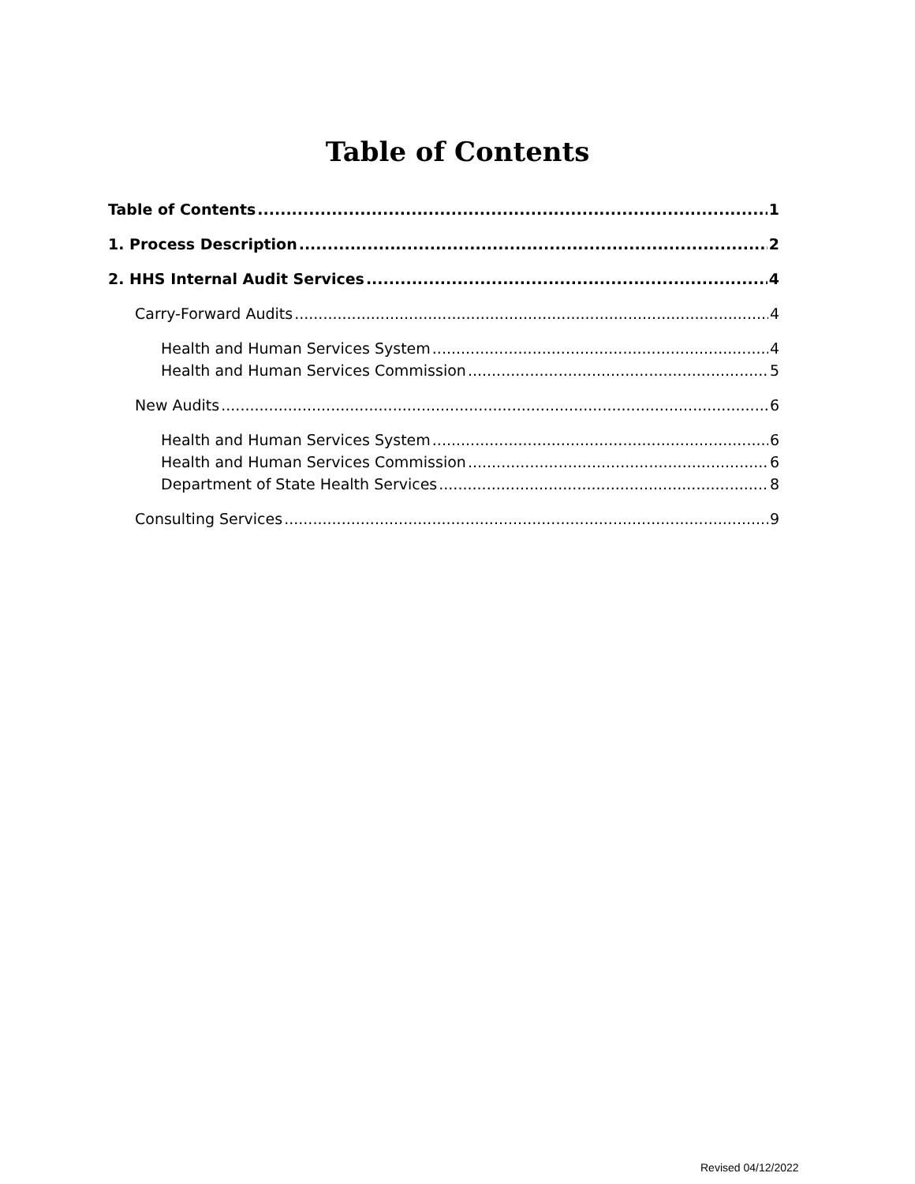Table of Contents
Table of Contents 1
1. Process Description 2
2. HHS Internal Audit Services 4
Carry-Forward Audits 4
Health and Human Services System 4
Health and Human Services Commission 5
New Audits 6
Health and Human Services System 6
Health and Human Services Commission 6
Department of State Health Services 8
Consulting Services 9
Revised 04/12/2022